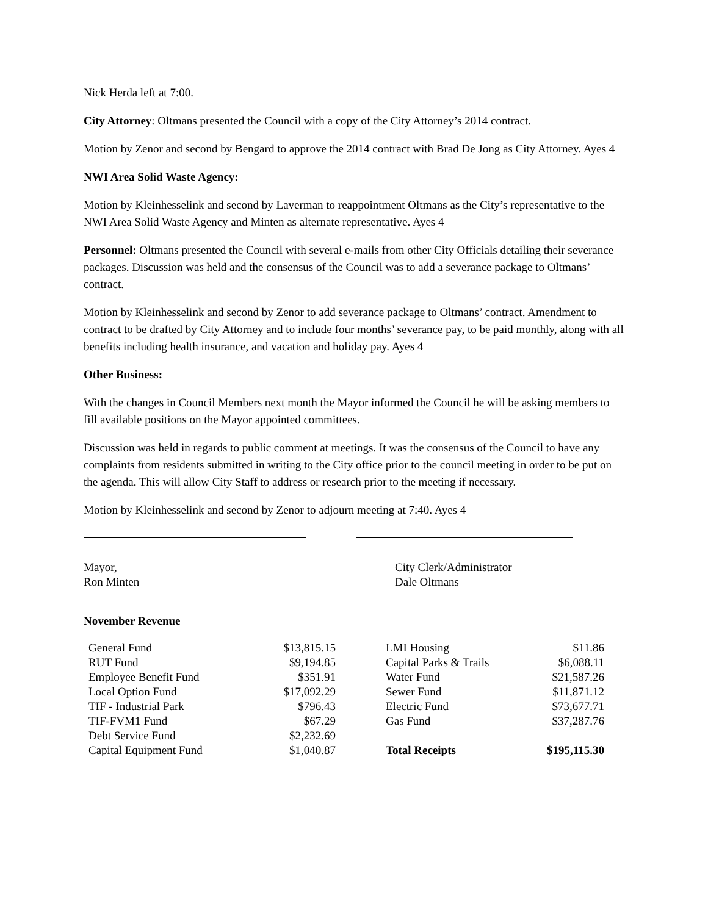Nick Herda left at 7:00.
City Attorney: Oltmans presented the Council with a copy of the City Attorney’s 2014 contract.
Motion by Zenor and second by Bengard to approve the 2014 contract with Brad De Jong as City Attorney. Ayes 4
NWI Area Solid Waste Agency:
Motion by Kleinhesselink and second by Laverman to reappointment Oltmans as the City’s representative to the NWI Area Solid Waste Agency and Minten as alternate representative. Ayes 4
Personnel: Oltmans presented the Council with several e-mails from other City Officials detailing their severance packages. Discussion was held and the consensus of the Council was to add a severance package to Oltmans’ contract.
Motion by Kleinhesselink and second by Zenor to add severance package to Oltmans’ contract. Amendment to contract to be drafted by City Attorney and to include four months’ severance pay, to be paid monthly, along with all benefits including health insurance, and vacation and holiday pay. Ayes 4
Other Business:
With the changes in Council Members next month the Mayor informed the Council he will be asking members to fill available positions on the Mayor appointed committees.
Discussion was held in regards to public comment at meetings. It was the consensus of the Council to have any complaints from residents submitted in writing to the City office prior to the council meeting in order to be put on the agenda. This will allow City Staff to address or research prior to the meeting if necessary.
Motion by Kleinhesselink and second by Zenor to adjourn meeting at 7:40. Ayes 4
Mayor,
Ron Minten
City Clerk/Administrator
Dale Oltmans
November Revenue
| General Fund | $13,815.15 | | LMI Housing | $11.86 |
| RUT Fund | $9,194.85 | | Capital Parks & Trails | $6,088.11 |
| Employee Benefit Fund | $351.91 | | Water Fund | $21,587.26 |
| Local Option Fund | $17,092.29 | | Sewer Fund | $11,871.12 |
| TIF - Industrial Park | $796.43 | | Electric Fund | $73,677.71 |
| TIF-FVM1 Fund | $67.29 | | Gas Fund | $37,287.76 |
| Debt Service Fund | $2,232.69 | | | |
| Capital Equipment Fund | $1,040.87 | | Total Receipts | $195,115.30 |